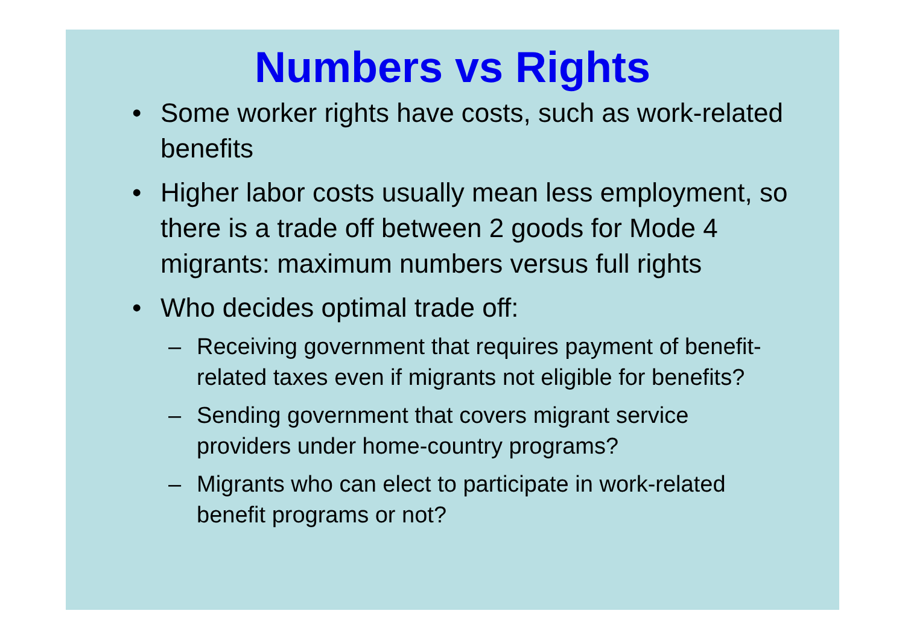Numbers vs Rights
• Some worker rights have costs, such as work-related benefits
• Higher labor costs usually mean less employment, so there is a trade off between 2 goods for Mode 4 migrants: maximum numbers versus full rights
• Who decides optimal trade off:
– Receiving government that requires payment of benefit-related taxes even if migrants not eligible for benefits?
– Sending government that covers migrant service providers under home-country programs?
– Migrants who can elect to participate in work-related benefit programs or not?